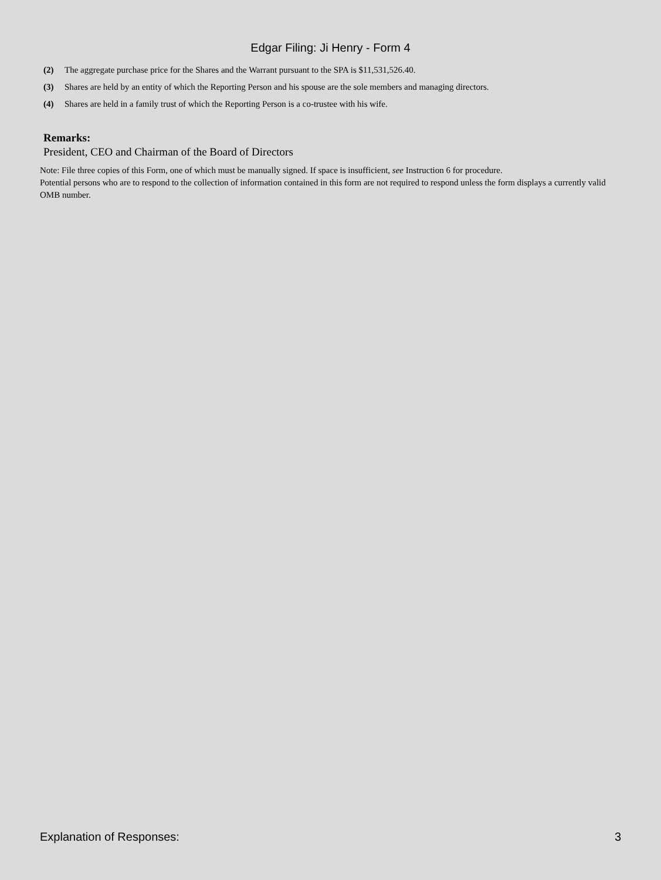Edgar Filing: Ji Henry - Form 4
(2) The aggregate purchase price for the Shares and the Warrant pursuant to the SPA is $11,531,526.40.
(3) Shares are held by an entity of which the Reporting Person and his spouse are the sole members and managing directors.
(4) Shares are held in a family trust of which the Reporting Person is a co-trustee with his wife.
Remarks:
President, CEO and Chairman of the Board of Directors
Note: File three copies of this Form, one of which must be manually signed. If space is insufficient, see Instruction 6 for procedure.
Potential persons who are to respond to the collection of information contained in this form are not required to respond unless the form displays a currently valid OMB number.
Explanation of Responses: 3